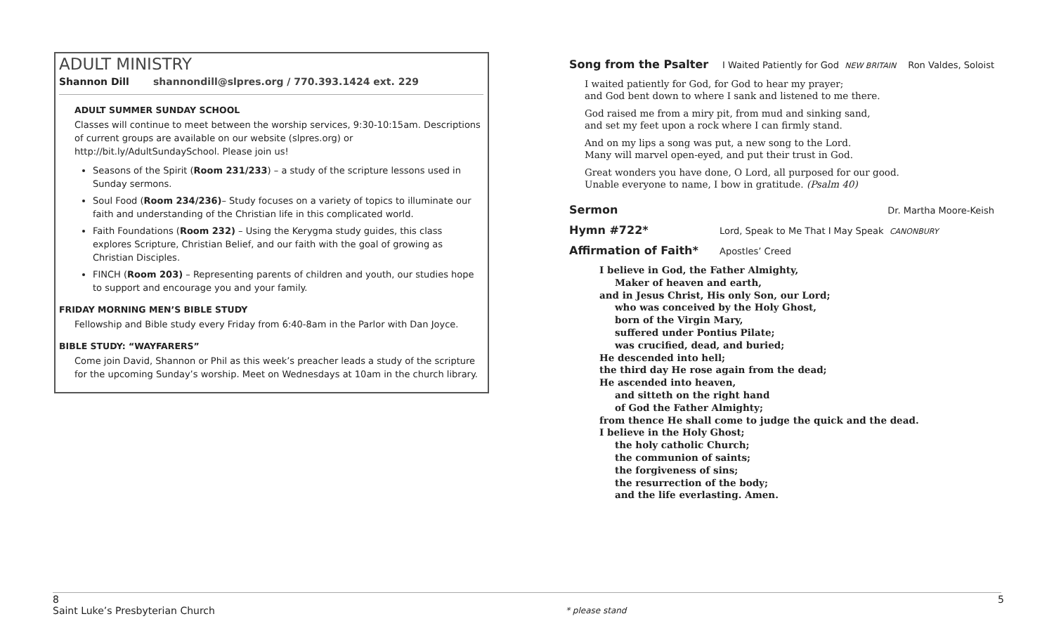ADULT MINISTRY
Shannon Dill shannondill@slpres.org / 770.393.1424 ext. 229
ADULT SUMMER SUNDAY SCHOOL
Classes will continue to meet between the worship services, 9:30-10:15am. Descriptions of current groups are available on our website (slpres.org) or http://bit.ly/AdultSundaySchool. Please join us!
Seasons of the Spirit (Room 231/233) – a study of the scripture lessons used in Sunday sermons.
Soul Food (Room 234/236)– Study focuses on a variety of topics to illuminate our faith and understanding of the Christian life in this complicated world.
Faith Foundations (Room 232) – Using the Kerygma study guides, this class explores Scripture, Christian Belief, and our faith with the goal of growing as Christian Disciples.
FINCH (Room 203) – Representing parents of children and youth, our studies hope to support and encourage you and your family.
FRIDAY MORNING MEN’S BIBLE STUDY
Fellowship and Bible study every Friday from 6:40-8am in the Parlor with Dan Joyce.
BIBLE STUDY: “WAYFARERS”
Come join David, Shannon or Phil as this week’s preacher leads a study of the scripture for the upcoming Sunday’s worship. Meet on Wednesdays at 10am in the church library.
Song from the Psalter I Waited Patiently for God NEW BRITAIN Ron Valdes, Soloist
I waited patiently for God, for God to hear my prayer;
and God bent down to where I sank and listened to me there.
God raised me from a miry pit, from mud and sinking sand,
and set my feet upon a rock where I can firmly stand.
And on my lips a song was put, a new song to the Lord.
Many will marvel open-eyed, and put their trust in God.
Great wonders you have done, O Lord, all purposed for our good.
Unable everyone to name, I bow in gratitude. (Psalm 40)
Sermon Dr. Martha Moore-Keish
Hymn #722* Lord, Speak to Me That I May Speak CANONBURY
Affirmation of Faith* Apostles’ Creed
I believe in God, the Father Almighty,
Maker of heaven and earth,
and in Jesus Christ, His only Son, our Lord;
who was conceived by the Holy Ghost,
born of the Virgin Mary,
suffered under Pontius Pilate;
was crucified, dead, and buried;
He descended into hell;
the third day He rose again from the dead;
He ascended into heaven,
and sitteth on the right hand
of God the Father Almighty;
from thence He shall come to judge the quick and the dead.
I believe in the Holy Ghost;
the holy catholic Church;
the communion of saints;
the forgiveness of sins;
the resurrection of the body;
and the life everlasting. Amen.
8
Saint Luke’s Presbyterian Church
* please stand
5